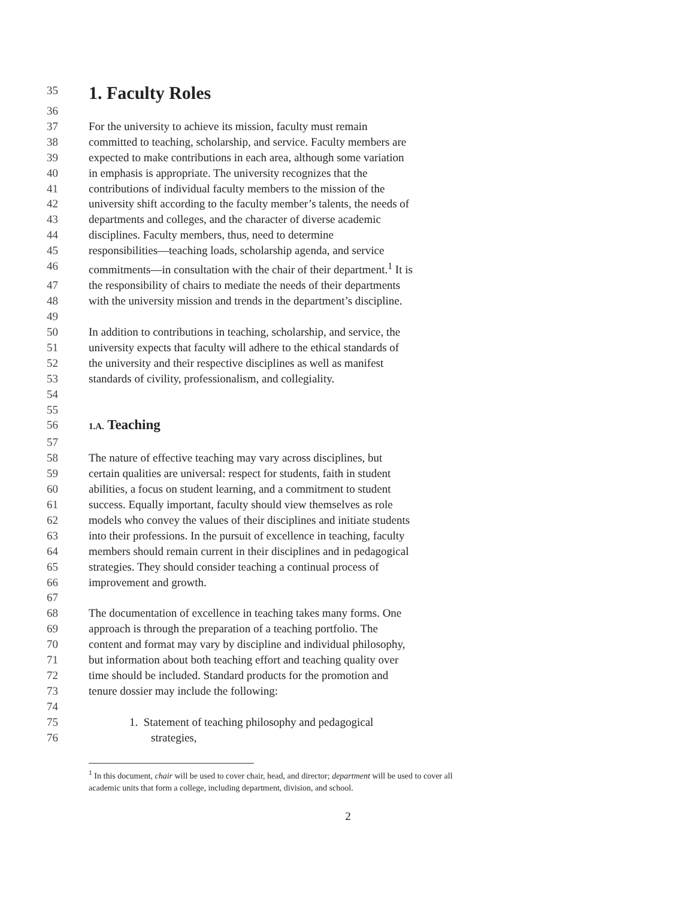35 1. Faculty Roles
36
37 For the university to achieve its mission, faculty must remain
38 committed to teaching, scholarship, and service. Faculty members are
39 expected to make contributions in each area, although some variation
40 in emphasis is appropriate. The university recognizes that the
41 contributions of individual faculty members to the mission of the
42 university shift according to the faculty member’s talents, the needs of
43 departments and colleges, and the character of diverse academic
44 disciplines. Faculty members, thus, need to determine
45 responsibilities—teaching loads, scholarship agenda, and service
46 commitments—in consultation with the chair of their department.<sup>1</sup> It is
47 the responsibility of chairs to mediate the needs of their departments
48 with the university mission and trends in the department’s discipline.
49
50 In addition to contributions in teaching, scholarship, and service, the
51 university expects that faculty will adhere to the ethical standards of
52 the university and their respective disciplines as well as manifest
53 standards of civility, professionalism, and collegiality.
54
55
56 1.A. Teaching
57
58 The nature of effective teaching may vary across disciplines, but
59 certain qualities are universal: respect for students, faith in student
60 abilities, a focus on student learning, and a commitment to student
61 success. Equally important, faculty should view themselves as role
62 models who convey the values of their disciplines and initiate students
63 into their professions. In the pursuit of excellence in teaching, faculty
64 members should remain current in their disciplines and in pedagogical
65 strategies. They should consider teaching a continual process of
66 improvement and growth.
67
68 The documentation of excellence in teaching takes many forms. One
69 approach is through the preparation of a teaching portfolio. The
70 content and format may vary by discipline and individual philosophy,
71 but information about both teaching effort and teaching quality over
72 time should be included. Standard products for the promotion and
73 tenure dossier may include the following:
74
75 1. Statement of teaching philosophy and pedagogical
76 strategies,
<sup>1</sup> In this document, chair will be used to cover chair, head, and director; department will be used to cover all academic units that form a college, including department, division, and school.
2